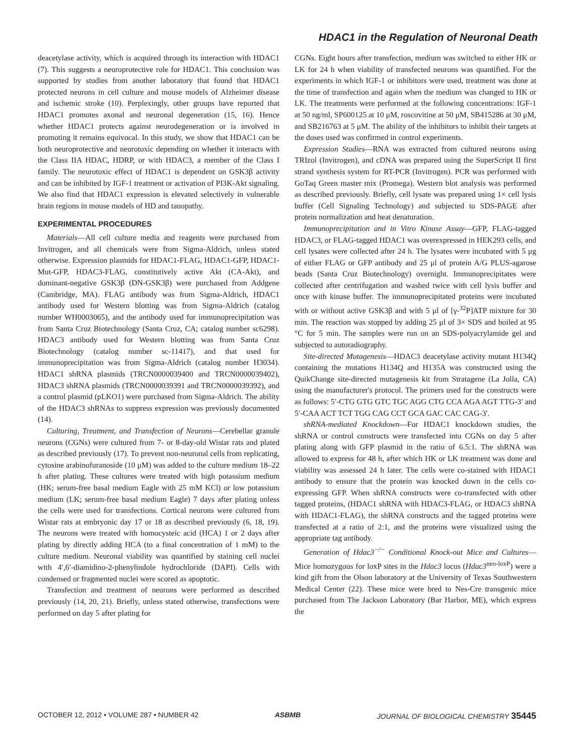HDAC1 in the Regulation of Neuronal Death
deacetylase activity, which is acquired through its interaction with HDAC1 (7). This suggests a neuroprotective role for HDAC1. This conclusion was supported by studies from another laboratory that found that HDAC1 protected neurons in cell culture and mouse models of Alzheimer disease and ischemic stroke (10). Perplexingly, other groups have reported that HDAC1 promotes axonal and neuronal degeneration (15, 16). Hence whether HDAC1 protects against neurodegeneration or is involved in promoting it remains equivocal. In this study, we show that HDAC1 can be both neuroprotective and neurotoxic depending on whether it interacts with the Class IIA HDAC, HDRP, or with HDAC3, a member of the Class I family. The neurotoxic effect of HDAC1 is dependent on GSK3β activity and can be inhibited by IGF-1 treatment or activation of PI3K-Akt signaling. We also find that HDAC1 expression is elevated selectively in vulnerable brain regions in mouse models of HD and tauopathy.
EXPERIMENTAL PROCEDURES
Materials—All cell culture media and reagents were purchased from Invitrogen, and all chemicals were from Sigma-Aldrich, unless stated otherwise. Expression plasmids for HDAC1-FLAG, HDAC1-GFP, HDAC1-Mut-GFP, HDAC3-FLAG, constitutively active Akt (CA-Akt), and dominant-negative GSK3β (DN-GSK3β) were purchased from Addgene (Cambridge, MA). FLAG antibody was from Sigma-Aldrich, HDAC1 antibody used for Western blotting was from Sigma-Aldrich (catalog number WH0003065), and the antibody used for immunoprecipitation was from Santa Cruz Biotechnology (Santa Cruz, CA; catalog number sc6298). HDAC3 antibody used for Western blotting was from Santa Cruz Biotechnology (catalog number sc-11417), and that used for immunoprecipitation was from Sigma-Aldrich (catalog number H3034). HDAC1 shRNA plasmids (TRCN0000039400 and TRCN0000039402), HDAC3 shRNA plasmids (TRCN0000039391 and TRCN0000039392), and a control plasmid (pLKO1) were purchased from Sigma-Aldrich. The ability of the HDAC3 shRNAs to suppress expression was previously documented (14).
Culturing, Treatment, and Transfection of Neurons—Cerebellar granule neurons (CGNs) were cultured from 7- or 8-day-old Wistar rats and plated as described previously (17). To prevent non-neuronal cells from replicating, cytosine arabinofuranoside (10 μM) was added to the culture medium 18–22 h after plating. These cultures were treated with high potassium medium (HK; serum-free basal medium Eagle with 25 mM KCl) or low potassium medium (LK; serum-free basal medium Eagle) 7 days after plating unless the cells were used for transfections. Cortical neurons were cultured from Wistar rats at embryonic day 17 or 18 as described previously (6, 18, 19). The neurons were treated with homocysteic acid (HCA) 1 or 2 days after plating by directly adding HCA (to a final concentration of 1 mM) to the culture medium. Neuronal viability was quantified by staining cell nuclei with 4′,6′-diamidino-2-phenylindole hydrochloride (DAPI). Cells with condensed or fragmented nuclei were scored as apoptotic.
Transfection and treatment of neurons were performed as described previously (14, 20, 21). Briefly, unless stated otherwise, transfections were performed on day 5 after plating for
CGNs. Eight hours after transfection, medium was switched to either HK or LK for 24 h when viability of transfected neurons was quantified. For the experiments in which IGF-1 or inhibitors were used, treatment was done at the time of transfection and again when the medium was changed to HK or LK. The treatments were performed at the following concentrations: IGF-1 at 50 ng/ml, SP600125 at 10 μM, roscovitine at 50 μM, SB415286 at 30 μM, and SB216763 at 5 μM. The ability of the inhibitors to inhibit their targets at the doses used was confirmed in control experiments.
Expression Studies—RNA was extracted from cultured neurons using TRIzol (Invitrogen), and cDNA was prepared using the SuperScript II first strand synthesis system for RT-PCR (Invitrogen). PCR was performed with GoTaq Green master mix (Promega). Western blot analysis was performed as described previously. Briefly, cell lysate was prepared using 1× cell lysis buffer (Cell Signaling Technology) and subjected to SDS-PAGE after protein normalization and heat denaturation.
Immunoprecipitation and in Vitro Kinase Assay—GFP, FLAG-tagged HDAC3, or FLAG-tagged HDAC1 was overexpressed in HEK293 cells, and cell lysates were collected after 24 h. The lysates were incubated with 5 μg of either FLAG or GFP antibody and 25 μl of protein A/G PLUS-agarose beads (Santa Cruz Biotechnology) overnight. Immunoprecipitates were collected after centrifugation and washed twice with cell lysis buffer and once with kinase buffer. The immunoprecipitated proteins were incubated with or without active GSK3β and with 5 μl of [γ-<sup>32</sup>P]ATP mixture for 30 min. The reaction was stopped by adding 25 μl of 3× SDS and boiled at 95 °C for 5 min. The samples were run on an SDS-polyacrylamide gel and subjected to autoradiography.
Site-directed Mutagenesis—HDAC3 deacetylase activity mutant H134Q containing the mutations H134Q and H135A was constructed using the QuikChange site-directed mutagenesis kit from Stratagene (La Jolla, CA) using the manufacturer's protocol. The primers used for the constructs were as follows: 5′-CTG GTG GTC TGC AGG CTG CCA AGA AGT TTG-3′ and 5′-CAA ACT TCT TGG CAG CCT GCA GAC CAC CAG-3′.
shRNA-mediated Knockdown—For HDAC1 knockdown studies, the shRNA or control constructs were transfected into CGNs on day 5 after plating along with GFP plasmid in the ratio of 6.5:1. The shRNA was allowed to express for 48 h, after which HK or LK treatment was done and viability was assessed 24 h later. The cells were co-stained with HDAC1 antibody to ensure that the protein was knocked down in the cells co-expressing GFP. When shRNA constructs were co-transfected with other tagged proteins, (HDAC1 shRNA with HDAC3-FLAG, or HDAC3 shRNA with HDAC1-FLAG), the shRNA constructs and the tagged proteins were transfected at a ratio of 2:1, and the proteins were visualized using the appropriate tag antibody.
Generation of Hdac3<sup>−/−</sup> Conditional Knock-out Mice and Cultures—Mice homozygous for loxP sites in the Hdac3 locus (Hdac3<sup>neo-loxP</sup>) were a kind gift from the Olson laboratory at the University of Texas Southwestern Medical Center (22). These mice were bred to Nes-Cre transgenic mice purchased from The Jackson Laboratory (Bar Harbor, ME), which express the
OCTOBER 12, 2012 • VOLUME 287 • NUMBER 42 ASBMB JOURNAL OF BIOLOGICAL CHEMISTRY 35445